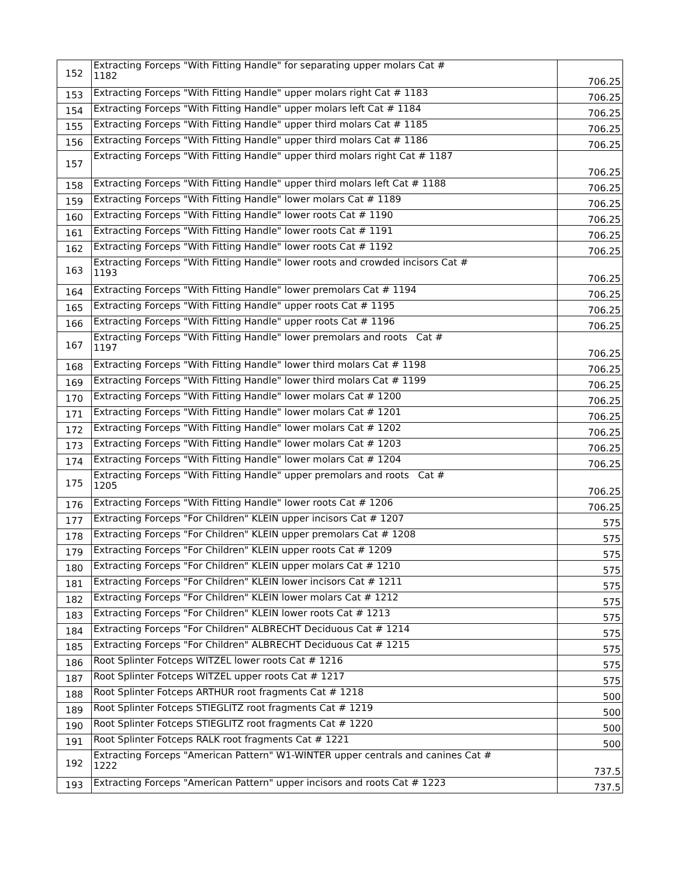| 152 | Extracting Forceps "With Fitting Handle" for separating upper molars Cat # 1182 | 706.25 |
| 153 | Extracting Forceps "With Fitting Handle" upper molars right Cat # 1183 | 706.25 |
| 154 | Extracting Forceps "With Fitting Handle" upper molars left Cat # 1184 | 706.25 |
| 155 | Extracting Forceps "With Fitting Handle" upper third molars Cat # 1185 | 706.25 |
| 156 | Extracting Forceps "With Fitting Handle" upper third molars Cat # 1186 | 706.25 |
| 157 | Extracting Forceps "With Fitting Handle" upper third molars right Cat # 1187 | 706.25 |
| 158 | Extracting Forceps "With Fitting Handle" upper third molars left Cat # 1188 | 706.25 |
| 159 | Extracting Forceps "With Fitting Handle" lower molars Cat # 1189 | 706.25 |
| 160 | Extracting Forceps "With Fitting Handle" lower roots Cat # 1190 | 706.25 |
| 161 | Extracting Forceps "With Fitting Handle" lower roots Cat # 1191 | 706.25 |
| 162 | Extracting Forceps "With Fitting Handle" lower roots Cat # 1192 | 706.25 |
| 163 | Extracting Forceps "With Fitting Handle" lower roots and crowded incisors Cat # 1193 | 706.25 |
| 164 | Extracting Forceps "With Fitting Handle" lower premolars Cat # 1194 | 706.25 |
| 165 | Extracting Forceps "With Fitting Handle" upper roots Cat # 1195 | 706.25 |
| 166 | Extracting Forceps "With Fitting Handle" upper roots Cat # 1196 | 706.25 |
| 167 | Extracting Forceps "With Fitting Handle" lower premolars and roots Cat # 1197 | 706.25 |
| 168 | Extracting Forceps "With Fitting Handle" lower third molars Cat # 1198 | 706.25 |
| 169 | Extracting Forceps "With Fitting Handle" lower third molars Cat # 1199 | 706.25 |
| 170 | Extracting Forceps "With Fitting Handle" lower molars Cat # 1200 | 706.25 |
| 171 | Extracting Forceps "With Fitting Handle" lower molars Cat # 1201 | 706.25 |
| 172 | Extracting Forceps "With Fitting Handle" lower molars Cat # 1202 | 706.25 |
| 173 | Extracting Forceps "With Fitting Handle" lower molars Cat # 1203 | 706.25 |
| 174 | Extracting Forceps "With Fitting Handle" lower molars Cat # 1204 | 706.25 |
| 175 | Extracting Forceps "With Fitting Handle" upper premolars and roots Cat # 1205 | 706.25 |
| 176 | Extracting Forceps "With Fitting Handle" lower roots Cat # 1206 | 706.25 |
| 177 | Extracting Forceps "For Children" KLEIN upper incisors Cat # 1207 | 575 |
| 178 | Extracting Forceps "For Children" KLEIN upper premolars Cat # 1208 | 575 |
| 179 | Extracting Forceps "For Children" KLEIN upper roots Cat # 1209 | 575 |
| 180 | Extracting Forceps "For Children" KLEIN upper molars Cat # 1210 | 575 |
| 181 | Extracting Forceps "For Children" KLEIN lower incisors Cat # 1211 | 575 |
| 182 | Extracting Forceps "For Children" KLEIN lower molars Cat # 1212 | 575 |
| 183 | Extracting Forceps "For Children" KLEIN lower roots Cat # 1213 | 575 |
| 184 | Extracting Forceps "For Children" ALBRECHT Deciduous Cat # 1214 | 575 |
| 185 | Extracting Forceps "For Children" ALBRECHT Deciduous Cat # 1215 | 575 |
| 186 | Root Splinter Fotceps WITZEL lower roots Cat # 1216 | 575 |
| 187 | Root Splinter Fotceps WITZEL upper roots Cat # 1217 | 575 |
| 188 | Root Splinter Fotceps ARTHUR root fragments Cat # 1218 | 500 |
| 189 | Root Splinter Fotceps STIEGLITZ root fragments Cat # 1219 | 500 |
| 190 | Root Splinter Fotceps STIEGLITZ root fragments Cat # 1220 | 500 |
| 191 | Root Splinter Fotceps RALK root fragments Cat # 1221 | 500 |
| 192 | Extracting Forceps "American Pattern" W1-WINTER upper centrals and canines Cat # 1222 | 737.5 |
| 193 | Extracting Forceps "American Pattern" upper incisors and roots Cat # 1223 | 737.5 |